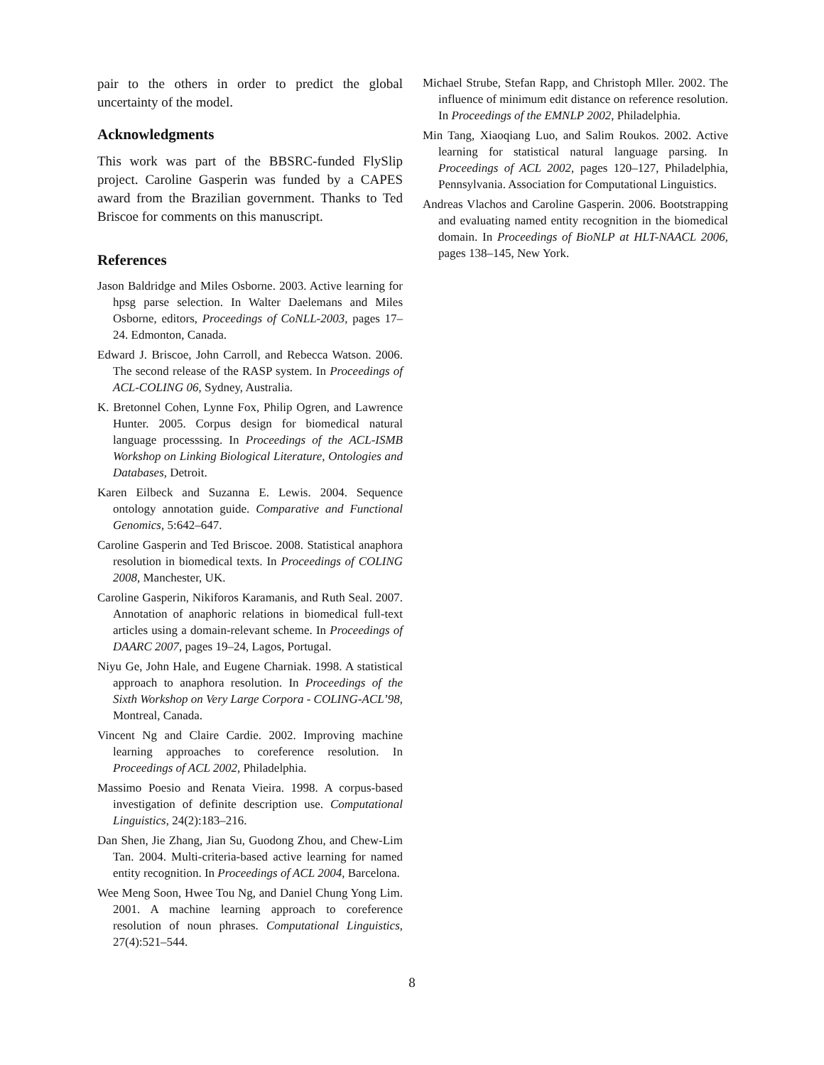pair to the others in order to predict the global uncertainty of the model.
Acknowledgments
This work was part of the BBSRC-funded FlySlip project. Caroline Gasperin was funded by a CAPES award from the Brazilian government. Thanks to Ted Briscoe for comments on this manuscript.
References
Jason Baldridge and Miles Osborne. 2003. Active learning for hpsg parse selection. In Walter Daelemans and Miles Osborne, editors, Proceedings of CoNLL-2003, pages 17–24. Edmonton, Canada.
Edward J. Briscoe, John Carroll, and Rebecca Watson. 2006. The second release of the RASP system. In Proceedings of ACL-COLING 06, Sydney, Australia.
K. Bretonnel Cohen, Lynne Fox, Philip Ogren, and Lawrence Hunter. 2005. Corpus design for biomedical natural language processsing. In Proceedings of the ACL-ISMB Workshop on Linking Biological Literature, Ontologies and Databases, Detroit.
Karen Eilbeck and Suzanna E. Lewis. 2004. Sequence ontology annotation guide. Comparative and Functional Genomics, 5:642–647.
Caroline Gasperin and Ted Briscoe. 2008. Statistical anaphora resolution in biomedical texts. In Proceedings of COLING 2008, Manchester, UK.
Caroline Gasperin, Nikiforos Karamanis, and Ruth Seal. 2007. Annotation of anaphoric relations in biomedical full-text articles using a domain-relevant scheme. In Proceedings of DAARC 2007, pages 19–24, Lagos, Portugal.
Niyu Ge, John Hale, and Eugene Charniak. 1998. A statistical approach to anaphora resolution. In Proceedings of the Sixth Workshop on Very Large Corpora - COLING-ACL’98, Montreal, Canada.
Vincent Ng and Claire Cardie. 2002. Improving machine learning approaches to coreference resolution. In Proceedings of ACL 2002, Philadelphia.
Massimo Poesio and Renata Vieira. 1998. A corpus-based investigation of definite description use. Computational Linguistics, 24(2):183–216.
Dan Shen, Jie Zhang, Jian Su, Guodong Zhou, and Chew-Lim Tan. 2004. Multi-criteria-based active learning for named entity recognition. In Proceedings of ACL 2004, Barcelona.
Wee Meng Soon, Hwee Tou Ng, and Daniel Chung Yong Lim. 2001. A machine learning approach to coreference resolution of noun phrases. Computational Linguistics, 27(4):521–544.
Michael Strube, Stefan Rapp, and Christoph Mller. 2002. The influence of minimum edit distance on reference resolution. In Proceedings of the EMNLP 2002, Philadelphia.
Min Tang, Xiaoqiang Luo, and Salim Roukos. 2002. Active learning for statistical natural language parsing. In Proceedings of ACL 2002, pages 120–127, Philadelphia, Pennsylvania. Association for Computational Linguistics.
Andreas Vlachos and Caroline Gasperin. 2006. Bootstrapping and evaluating named entity recognition in the biomedical domain. In Proceedings of BioNLP at HLT-NAACL 2006, pages 138–145, New York.
8